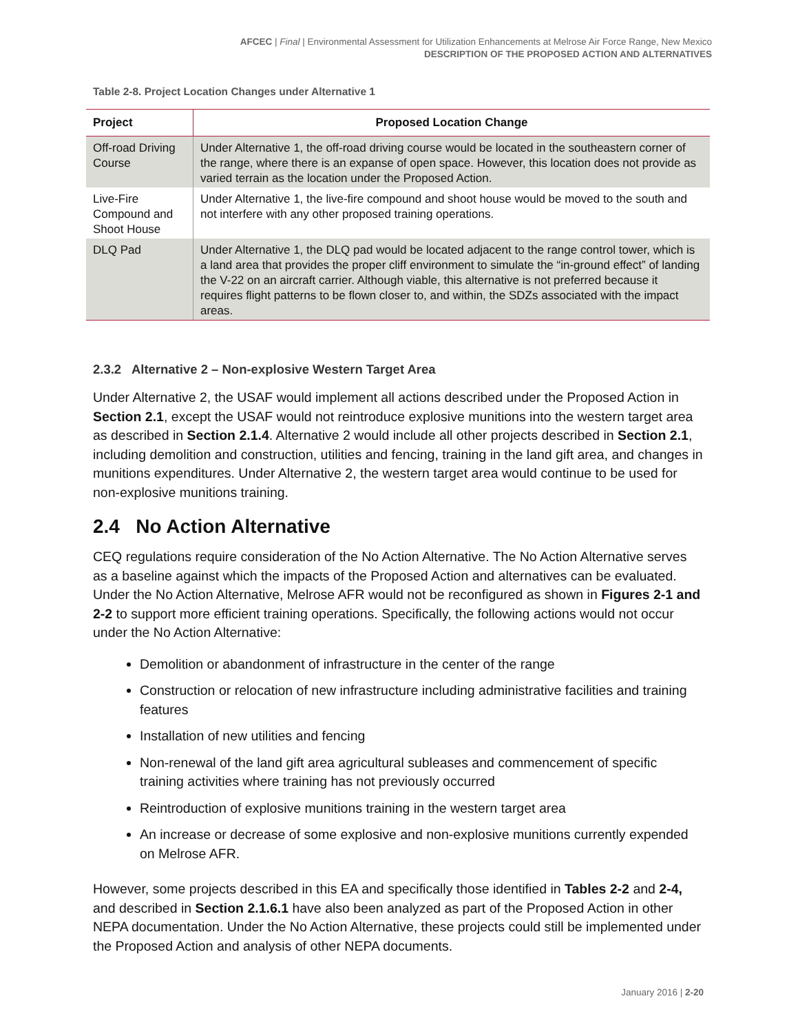AFCEC | Final | Environmental Assessment for Utilization Enhancements at Melrose Air Force Range, New Mexico
DESCRIPTION OF THE PROPOSED ACTION AND ALTERNATIVES
Table 2-8. Project Location Changes under Alternative 1
| Project | Proposed Location Change |
| --- | --- |
| Off-road Driving Course | Under Alternative 1, the off-road driving course would be located in the southeastern corner of the range, where there is an expanse of open space. However, this location does not provide as varied terrain as the location under the Proposed Action. |
| Live-Fire Compound and Shoot House | Under Alternative 1, the live-fire compound and shoot house would be moved to the south and not interfere with any other proposed training operations. |
| DLQ Pad | Under Alternative 1, the DLQ pad would be located adjacent to the range control tower, which is a land area that provides the proper cliff environment to simulate the “in-ground effect” of landing the V-22 on an aircraft carrier. Although viable, this alternative is not preferred because it requires flight patterns to be flown closer to, and within, the SDZs associated with the impact areas. |
2.3.2 Alternative 2 – Non-explosive Western Target Area
Under Alternative 2, the USAF would implement all actions described under the Proposed Action in Section 2.1, except the USAF would not reintroduce explosive munitions into the western target area as described in Section 2.1.4. Alternative 2 would include all other projects described in Section 2.1, including demolition and construction, utilities and fencing, training in the land gift area, and changes in munitions expenditures. Under Alternative 2, the western target area would continue to be used for non-explosive munitions training.
2.4 No Action Alternative
CEQ regulations require consideration of the No Action Alternative. The No Action Alternative serves as a baseline against which the impacts of the Proposed Action and alternatives can be evaluated. Under the No Action Alternative, Melrose AFR would not be reconfigured as shown in Figures 2-1 and 2-2 to support more efficient training operations. Specifically, the following actions would not occur under the No Action Alternative:
Demolition or abandonment of infrastructure in the center of the range
Construction or relocation of new infrastructure including administrative facilities and training features
Installation of new utilities and fencing
Non-renewal of the land gift area agricultural subleases and commencement of specific training activities where training has not previously occurred
Reintroduction of explosive munitions training in the western target area
An increase or decrease of some explosive and non-explosive munitions currently expended on Melrose AFR.
However, some projects described in this EA and specifically those identified in Tables 2-2 and 2-4, and described in Section 2.1.6.1 have also been analyzed as part of the Proposed Action in other NEPA documentation. Under the No Action Alternative, these projects could still be implemented under the Proposed Action and analysis of other NEPA documents.
January 2016 | 2-20